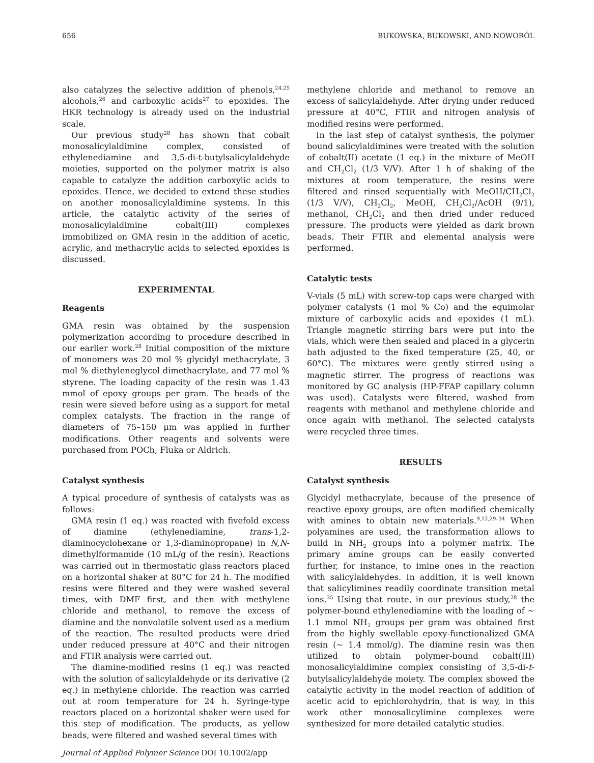656 BUKOWSKA, BUKOWSKI, AND NOWORÓL
also catalyzes the selective addition of phenols,<sup>24,25</sup> alcohols,<sup>26</sup> and carboxylic acids<sup>27</sup> to epoxides. The HKR technology is already used on the industrial scale.
Our previous study<sup>28</sup> has shown that cobalt monosalicylaldimine complex, consisted of ethylenediamine and 3,5-di-t-butylsalicylaldehyde moieties, supported on the polymer matrix is also capable to catalyze the addition carboxylic acids to epoxides. Hence, we decided to extend these studies on another monosalicylaldimine systems. In this article, the catalytic activity of the series of monosalicylaldimine cobalt(III) complexes immobilized on GMA resin in the addition of acetic, acrylic, and methacrylic acids to selected epoxides is discussed.
EXPERIMENTAL
Reagents
GMA resin was obtained by the suspension polymerization according to procedure described in our earlier work.<sup>28</sup> Initial composition of the mixture of monomers was 20 mol % glycidyl methacrylate, 3 mol % diethyleneglycol dimethacrylate, and 77 mol % styrene. The loading capacity of the resin was 1.43 mmol of epoxy groups per gram. The beads of the resin were sieved before using as a support for metal complex catalysts. The fraction in the range of diameters of 75–150 μm was applied in further modifications. Other reagents and solvents were purchased from POCh, Fluka or Aldrich.
Catalyst synthesis
A typical procedure of synthesis of catalysts was as follows:
GMA resin (1 eq.) was reacted with fivefold excess of diamine (ethylenediamine, trans-1,2-diaminocyclohexane or 1,3-diaminopropane) in N,N-dimethylformamide (10 mL/g of the resin). Reactions was carried out in thermostatic glass reactors placed on a horizontal shaker at 80°C for 24 h. The modified resins were filtered and they were washed several times, with DMF first, and then with methylene chloride and methanol, to remove the excess of diamine and the nonvolatile solvent used as a medium of the reaction. The resulted products were dried under reduced pressure at 40°C and their nitrogen and FTIR analysis were carried out.
The diamine-modified resins (1 eq.) was reacted with the solution of salicylaldehyde or its derivative (2 eq.) in methylene chloride. The reaction was carried out at room temperature for 24 h. Syringe-type reactors placed on a horizontal shaker were used for this step of modification. The products, as yellow beads, were filtered and washed several times with
Journal of Applied Polymer Science DOI 10.1002/app
methylene chloride and methanol to remove an excess of salicylaldehyde. After drying under reduced pressure at 40°C, FTIR and nitrogen analysis of modified resins were performed.
In the last step of catalyst synthesis, the polymer bound salicylaldimines were treated with the solution of cobalt(II) acetate (1 eq.) in the mixture of MeOH and CH<sub>2</sub>Cl<sub>2</sub> (1/3 V/V). After 1 h of shaking of the mixtures at room temperature, the resins were filtered and rinsed sequentially with MeOH/CH<sub>2</sub>Cl<sub>2</sub> (1/3 V/V), CH<sub>2</sub>Cl<sub>2</sub>, MeOH, CH<sub>2</sub>Cl<sub>2</sub>/AcOH (9/1), methanol, CH<sub>2</sub>Cl<sub>2</sub> and then dried under reduced pressure. The products were yielded as dark brown beads. Their FTIR and elemental analysis were performed.
Catalytic tests
V-vials (5 mL) with screw-top caps were charged with polymer catalysts (1 mol % Co) and the equimolar mixture of carboxylic acids and epoxides (1 mL). Triangle magnetic stirring bars were put into the vials, which were then sealed and placed in a glycerin bath adjusted to the fixed temperature (25, 40, or 60°C). The mixtures were gently stirred using a magnetic stirrer. The progress of reactions was monitored by GC analysis (HP-FFAP capillary column was used). Catalysts were filtered, washed from reagents with methanol and methylene chloride and once again with methanol. The selected catalysts were recycled three times.
RESULTS
Catalyst synthesis
Glycidyl methacrylate, because of the presence of reactive epoxy groups, are often modified chemically with amines to obtain new materials.<sup>9,12,29–34</sup> When polyamines are used, the transformation allows to build in NH<sub>2</sub> groups into a polymer matrix. The primary amine groups can be easily converted further, for instance, to imine ones in the reaction with salicylaldehydes. In addition, it is well known that salicylimines readily coordinate transition metal ions.<sup>35</sup> Using that route, in our previous study,<sup>28</sup> the polymer-bound ethylenediamine with the loading of ∼ 1.1 mmol NH<sub>2</sub> groups per gram was obtained first from the highly swellable epoxy-functionalized GMA resin (∼ 1.4 mmol/g). The diamine resin was then utilized to obtain polymer-bound cobalt(III) monosalicylaldimine complex consisting of 3,5-di-t-butylsalicylaldehyde moiety. The complex showed the catalytic activity in the model reaction of addition of acetic acid to epichlorohydrin, that is way, in this work other monosalicylimine complexes were synthesized for more detailed catalytic studies.